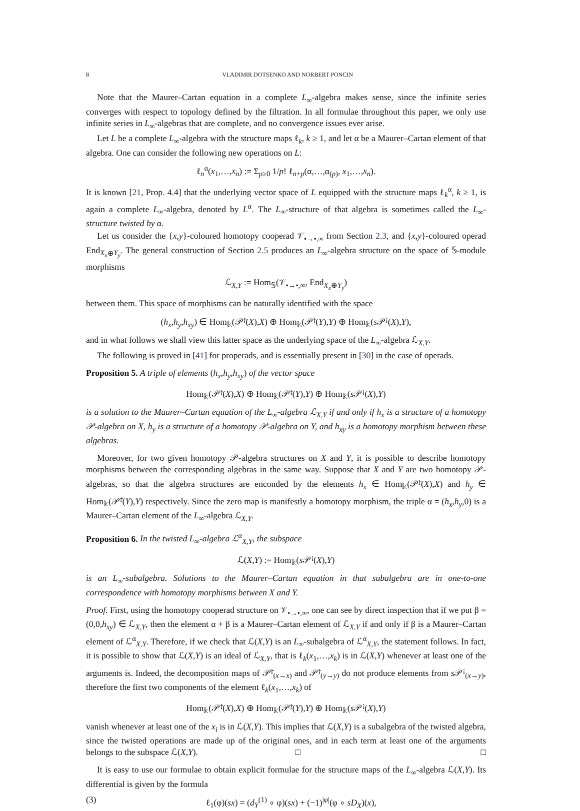8 VLADIMIR DOTSENKO AND NORBERT PONCIN
Note that the Maurer–Cartan equation in a complete L<sub>∞</sub>-algebra makes sense, since the infinite series converges with respect to topology defined by the filtration. In all formulae throughout this paper, we only use infinite series in L<sub>∞</sub>-algebras that are complete, and no convergence issues ever arise.
Let L be a complete L<sub>∞</sub>-algebra with the structure maps ℓ<sub>k</sub>, k ≥ 1, and let α be a Maurer–Cartan element of that algebra. One can consider the following new operations on L:
ℓ<sub>n</sub><sup>α</sup>(x<sub>1</sub>,…,x<sub>n</sub>) := Σ<sub>p≥0</sub> 1/p! ℓ<sub>n+p</sub>(α,…,α<sub>(p)</sub>, x<sub>1</sub>,…,x<sub>n</sub>).
It is known [21, Prop. 4.4] that the underlying vector space of L equipped with the structure maps ℓ<sub>k</sub><sup>α</sup>, k ≥ 1, is again a complete L<sub>∞</sub>-algebra, denoted by L<sup>α</sup>. The L<sub>∞</sub>-structure of that algebra is sometimes called the L<sub>∞</sub>-structure twisted by α.
Let us consider the {x,y}-coloured homotopy cooperad 𝒱<sub>•→•,∞</sub> from Section 2.3, and {x,y}-coloured operad End<sub>X<sub>x</sub>⊕Y<sub>y</sub></sub>. The general construction of Section 2.5 produces an L<sub>∞</sub>-algebra structure on the space of 𝕊-module morphisms
ℒ<sub>X,Y</sub> := Hom<sub>𝕊</sub>(𝒱<sub>•→•,∞</sub>, End<sub>X<sub>x</sub>⊕Y<sub>y</sub></sub>)
between them. This space of morphisms can be naturally identified with the space
(h<sub>x</sub>,h<sub>y</sub>,h<sub>xy</sub>) ∈ Hom<sub>𝕜</sub>(𝒫̄<sup>¡</sup>(X),X) ⊕ Hom<sub>𝕜</sub>(𝒫̄<sup>¡</sup>(Y),Y) ⊕ Hom<sub>𝕜</sub>(s 𝒫<sup>¡</sup>(X),Y),
and in what follows we shall view this latter space as the underlying space of the L<sub>∞</sub>-algebra ℒ<sub>X,Y</sub>.
The following is proved in [41] for properads, and is essentially present in [30] in the case of operads.
Proposition 5. A triple of elements (h<sub>x</sub>,h<sub>y</sub>,h<sub>xy</sub>) of the vector space
Hom<sub>𝕜</sub>(𝒫̄<sup>¡</sup>(X),X) ⊕ Hom<sub>𝕜</sub>(𝒫̄<sup>¡</sup>(Y),Y) ⊕ Hom<sub>𝕜</sub>(s 𝒫<sup>¡</sup>(X),Y)
is a solution to the Maurer–Cartan equation of the L<sub>∞</sub>-algebra ℒ<sub>X,Y</sub> if and only if h<sub>x</sub> is a structure of a homotopy 𝒫-algebra on X, h<sub>y</sub> is a structure of a homotopy 𝒫-algebra on Y, and h<sub>xy</sub> is a homotopy morphism between these algebras.
Moreover, for two given homotopy 𝒫-algebra structures on X and Y, it is possible to describe homotopy morphisms between the corresponding algebras in the same way. Suppose that X and Y are two homotopy 𝒫-algebras, so that the algebra structures are enconded by the elements h<sub>x</sub> ∈ Hom<sub>𝕜</sub>(𝒫̄<sup>¡</sup>(X),X) and h<sub>y</sub> ∈ Hom<sub>𝕜</sub>(𝒫̄<sup>¡</sup>(Y),Y) respectively. Since the zero map is manifestly a homotopy morphism, the triple α = (h<sub>x</sub>,h<sub>y</sub>,0) is a Maurer–Cartan element of the L<sub>∞</sub>-algebra ℒ<sub>X,Y</sub>.
Proposition 6. In the twisted L<sub>∞</sub>-algebra ℒ<sup>α</sup><sub>X,Y</sub>, the subspace
ℒ(X,Y) := Hom<sub>𝕜</sub>(s 𝒫<sup>¡</sup>(X),Y)
is an L<sub>∞</sub>-subalgebra. Solutions to the Maurer–Cartan equation in that subalgebra are in one-to-one correspondence with homotopy morphisms between X and Y.
Proof. First, using the homotopy cooperad structure on 𝒱<sub>•→•,∞</sub>, one can see by direct inspection that if we put β = (0,0,h<sub>xy</sub>) ∈ ℒ<sub>X,Y</sub>, then the element α + β is a Maurer–Cartan element of ℒ<sub>X,Y</sub> if and only if β is a Maurer–Cartan element of ℒ<sup>α</sup><sub>X,Y</sub>. Therefore, if we check that ℒ(X,Y) is an L<sub>∞</sub>-subalgebra of ℒ<sup>α</sup><sub>X,Y</sub>, the statement follows. In fact, it is possible to show that ℒ(X,Y) is an ideal of ℒ<sub>X,Y</sub>, that is ℓ<sub>k</sub>(x<sub>1</sub>,…,x<sub>k</sub>) is in ℒ(X,Y) whenever at least one of the arguments is. Indeed, the decomposition maps of 𝒫̄<sup>¡</sup><sub>(x→x)</sub> and 𝒫̄<sup>¡</sup><sub>(y→y)</sub> do not produce elements from s 𝒫<sup>¡</sup><sub>(x→y)</sub>, therefore the first two components of the element ℓ<sub>k</sub>(x<sub>1</sub>,…,x<sub>k</sub>) of
Hom<sub>𝕜</sub>(𝒫̄<sup>¡</sup>(X),X) ⊕ Hom<sub>𝕜</sub>(𝒫̄<sup>¡</sup>(Y),Y) ⊕ Hom<sub>𝕜</sub>(s 𝒫<sup>¡</sup>(X),Y)
vanish whenever at least one of the x<sub>i</sub> is in ℒ(X,Y). This implies that ℒ(X,Y) is a subalgebra of the twisted algebra, since the twisted operations are made up of the original ones, and in each term at least one of the arguments belongs to the subspace ℒ(X,Y). □ □
It is easy to use our formulae to obtain explicit formulae for the structure maps of the L<sub>∞</sub>-algebra ℒ(X,Y). Its differential is given by the formula
(3) ℓ<sub>1</sub>(φ)(sx) = (d<sub>Y</sub><sup>(1)</sup> ∘ φ)(sx) + (−1)<sup>|φ|</sup>(φ ∘ sD<sub>X</sub>)(x),